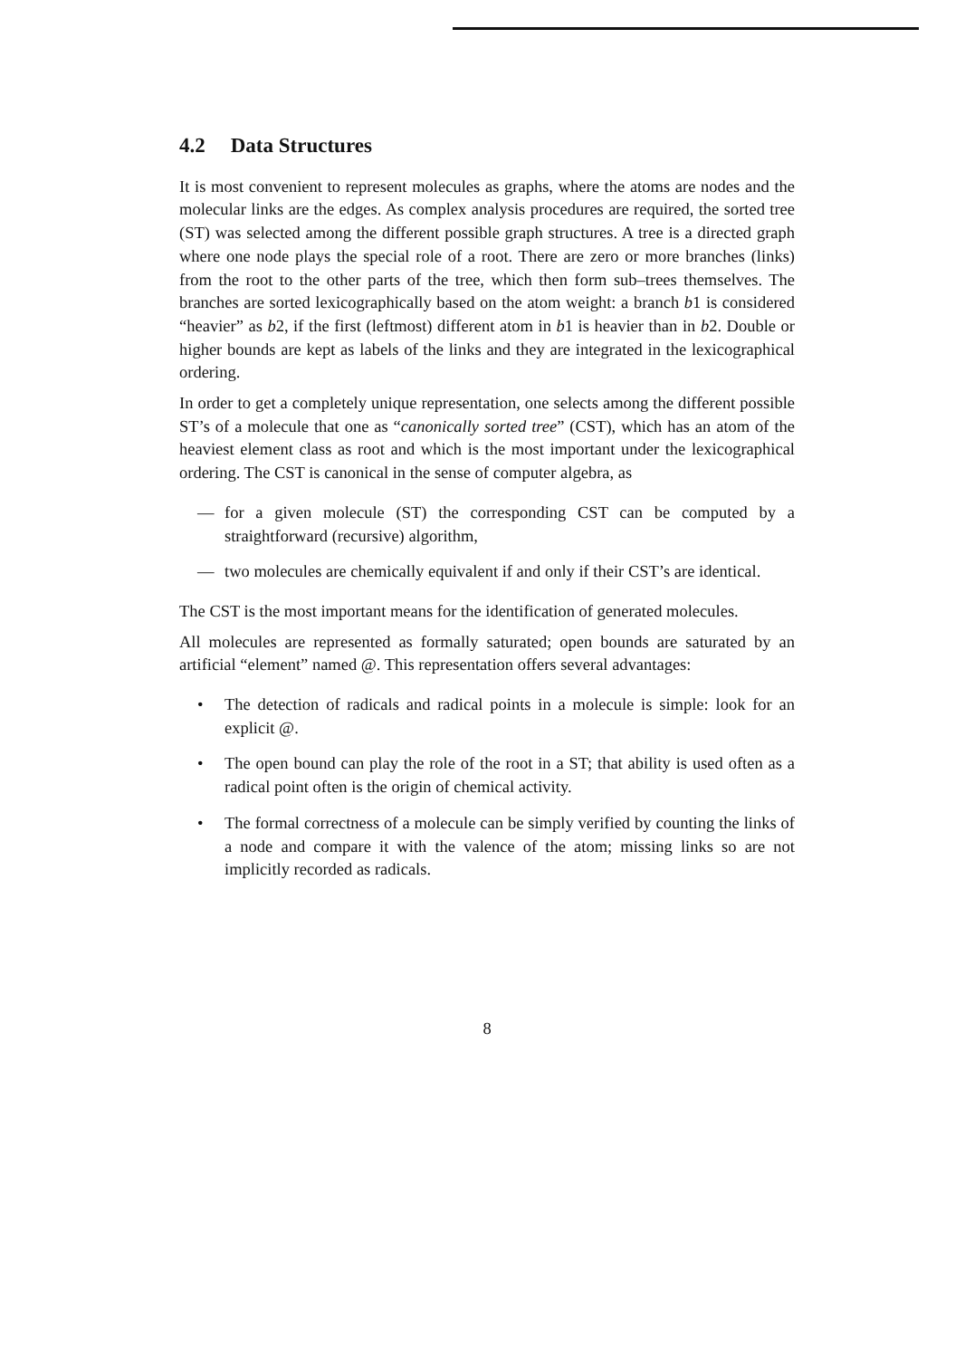4.2 Data Structures
It is most convenient to represent molecules as graphs, where the atoms are nodes and the molecular links are the edges. As complex analysis procedures are required, the sorted tree (ST) was selected among the different possible graph structures. A tree is a directed graph where one node plays the special role of a root. There are zero or more branches (links) from the root to the other parts of the tree, which then form sub–trees themselves. The branches are sorted lexicographically based on the atom weight: a branch b1 is considered “heavier” as b2, if the first (leftmost) different atom in b1 is heavier than in b2. Double or higher bounds are kept as labels of the links and they are integrated in the lexicographical ordering.
In order to get a completely unique representation, one selects among the different possible ST’s of a molecule that one as “canonically sorted tree” (CST), which has an atom of the heaviest element class as root and which is the most important under the lexicographical ordering. The CST is canonical in the sense of computer algebra, as
— for a given molecule (ST) the corresponding CST can be computed by a straightforward (recursive) algorithm,
— two molecules are chemically equivalent if and only if their CST’s are identical.
The CST is the most important means for the identification of generated molecules.
All molecules are represented as formally saturated; open bounds are saturated by an artificial “element” named @. This representation offers several advantages:
• The detection of radicals and radical points in a molecule is simple: look for an explicit @.
• The open bound can play the role of the root in a ST; that ability is used often as a radical point often is the origin of chemical activity.
• The formal correctness of a molecule can be simply verified by counting the links of a node and compare it with the valence of the atom; missing links so are not implicitly recorded as radicals.
8